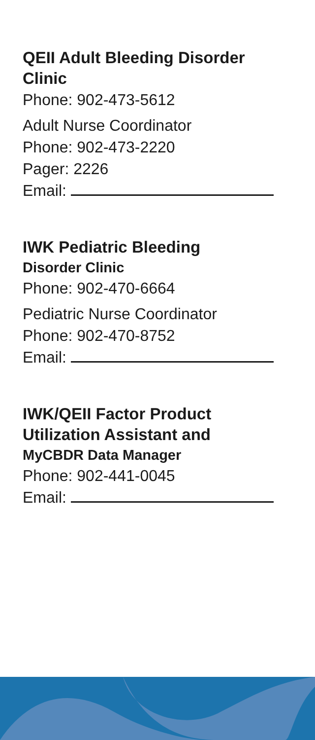QEII Adult Bleeding Disorder Clinic
Phone: 902-473-5612
Adult Nurse Coordinator
Phone: 902-473-2220
Pager: 2226
Email:
IWK Pediatric Bleeding
Disorder Clinic
Phone: 902-470-6664
Pediatric Nurse Coordinator
Phone: 902-470-8752
Email:
IWK/QEII Factor Product Utilization Assistant and
MyCBDR Data Manager
Phone: 902-441-0045
Email: